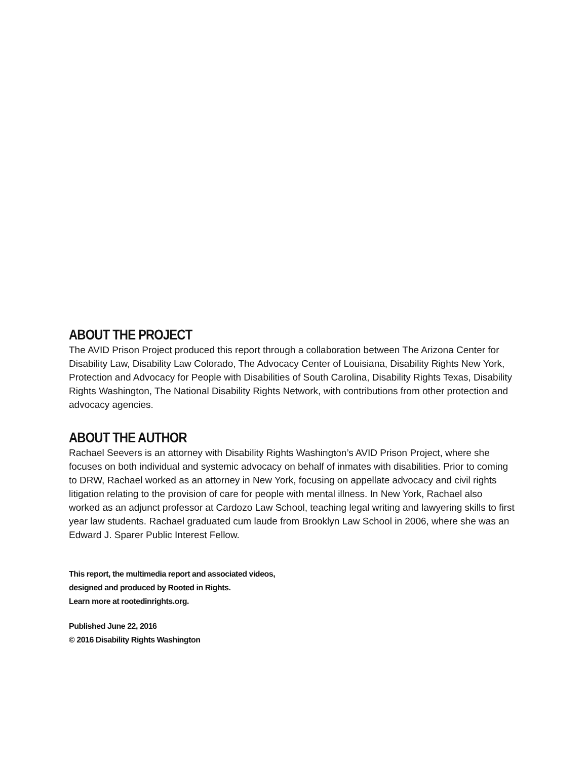ABOUT THE PROJECT
The AVID Prison Project produced this report through a collaboration between The Arizona Center for Disability Law, Disability Law Colorado, The Advocacy Center of Louisiana, Disability Rights New York, Protection and Advocacy for People with Disabilities of South Carolina, Disability Rights Texas, Disability Rights Washington, The National Disability Rights Network, with contributions from other protection and advocacy agencies.
ABOUT THE AUTHOR
Rachael Seevers is an attorney with Disability Rights Washington’s AVID Prison Project, where she focuses on both individual and systemic advocacy on behalf of inmates with disabilities. Prior to coming to DRW, Rachael worked as an attorney in New York, focusing on appellate advocacy and civil rights litigation relating to the provision of care for people with mental illness. In New York, Rachael also worked as an adjunct professor at Cardozo Law School, teaching legal writing and lawyering skills to first year law students. Rachael graduated cum laude from Brooklyn Law School in 2006, where she was an Edward J. Sparer Public Interest Fellow.
This report, the multimedia report and associated videos,
designed and produced by Rooted in Rights.
Learn more at rootedinrights.org.
Published June 22, 2016
© 2016 Disability Rights Washington